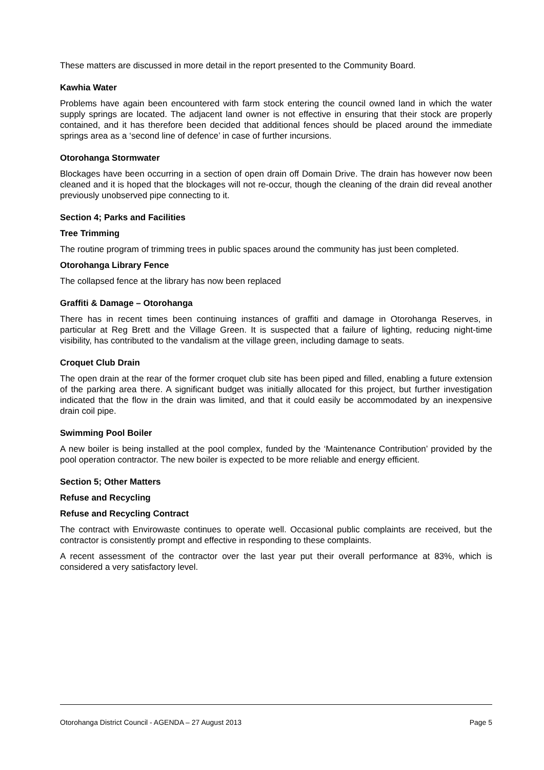These matters are discussed in more detail in the report presented to the Community Board.
Kawhia Water
Problems have again been encountered with farm stock entering the council owned land in which the water supply springs are located. The adjacent land owner is not effective in ensuring that their stock are properly contained, and it has therefore been decided that additional fences should be placed around the immediate springs area as a ‘second line of defence’ in case of further incursions.
Otorohanga Stormwater
Blockages have been occurring in a section of open drain off Domain Drive. The drain has however now been cleaned and it is hoped that the blockages will not re-occur, though the cleaning of the drain did reveal another previously unobserved pipe connecting to it.
Section 4; Parks and Facilities
Tree Trimming
The routine program of trimming trees in public spaces around the community has just been completed.
Otorohanga Library Fence
The collapsed fence at the library has now been replaced
Graffiti & Damage – Otorohanga
There has in recent times been continuing instances of graffiti and damage in Otorohanga Reserves, in particular at Reg Brett and the Village Green. It is suspected that a failure of lighting, reducing night-time visibility, has contributed to the vandalism at the village green, including damage to seats.
Croquet Club Drain
The open drain at the rear of the former croquet club site has been piped and filled, enabling a future extension of the parking area there. A significant budget was initially allocated for this project, but further investigation indicated that the flow in the drain was limited, and that it could easily be accommodated by an inexpensive drain coil pipe.
Swimming Pool Boiler
A new boiler is being installed at the pool complex, funded by the ‘Maintenance Contribution’ provided by the pool operation contractor. The new boiler is expected to be more reliable and energy efficient.
Section 5; Other Matters
Refuse and Recycling
Refuse and Recycling Contract
The contract with Envirowaste continues to operate well. Occasional public complaints are received, but the contractor is consistently prompt and effective in responding to these complaints.
A recent assessment of the contractor over the last year put their overall performance at 83%, which is considered a very satisfactory level.
Otorohanga District Council - AGENDA – 27 August 2013 Page 5